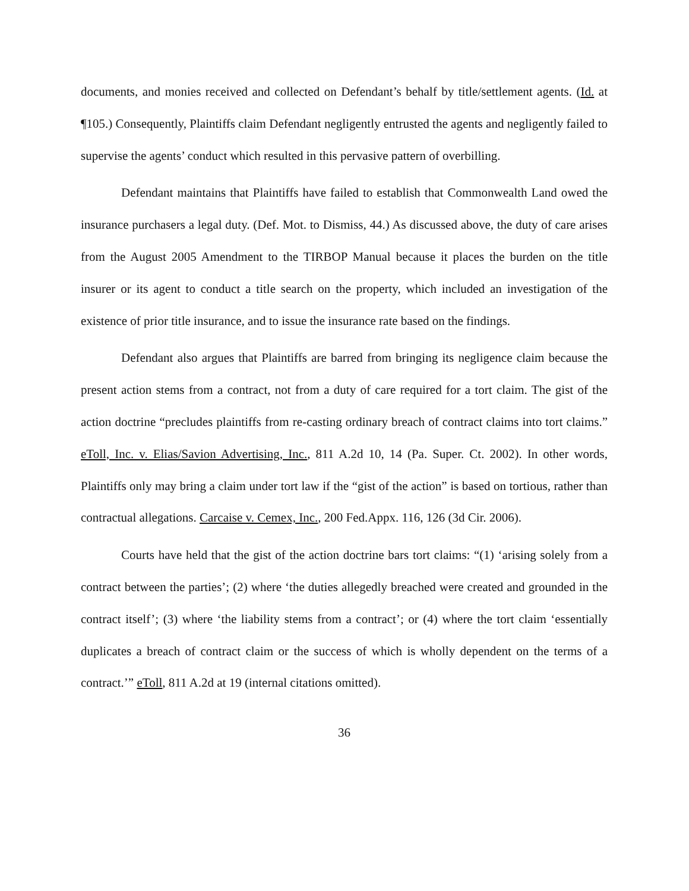documents, and monies received and collected on Defendant’s behalf by title/settlement agents. (Id. at ¶105.) Consequently, Plaintiffs claim Defendant negligently entrusted the agents and negligently failed to supervise the agents’ conduct which resulted in this pervasive pattern of overbilling.
Defendant maintains that Plaintiffs have failed to establish that Commonwealth Land owed the insurance purchasers a legal duty. (Def. Mot. to Dismiss, 44.) As discussed above, the duty of care arises from the August 2005 Amendment to the TIRBOP Manual because it places the burden on the title insurer or its agent to conduct a title search on the property, which included an investigation of the existence of prior title insurance, and to issue the insurance rate based on the findings.
Defendant also argues that Plaintiffs are barred from bringing its negligence claim because the present action stems from a contract, not from a duty of care required for a tort claim. The gist of the action doctrine “precludes plaintiffs from re-casting ordinary breach of contract claims into tort claims.” eToll, Inc. v. Elias/Savion Advertising, Inc., 811 A.2d 10, 14 (Pa. Super. Ct. 2002). In other words, Plaintiffs only may bring a claim under tort law if the “gist of the action” is based on tortious, rather than contractual allegations. Carcaise v. Cemex, Inc., 200 Fed.Appx. 116, 126 (3d Cir. 2006).
Courts have held that the gist of the action doctrine bars tort claims: “(1) ‘arising solely from a contract between the parties’; (2) where ‘the duties allegedly breached were created and grounded in the contract itself’; (3) where ‘the liability stems from a contract’; or (4) where the tort claim ‘essentially duplicates a breach of contract claim or the success of which is wholly dependent on the terms of a contract.’” eToll, 811 A.2d at 19 (internal citations omitted).
36